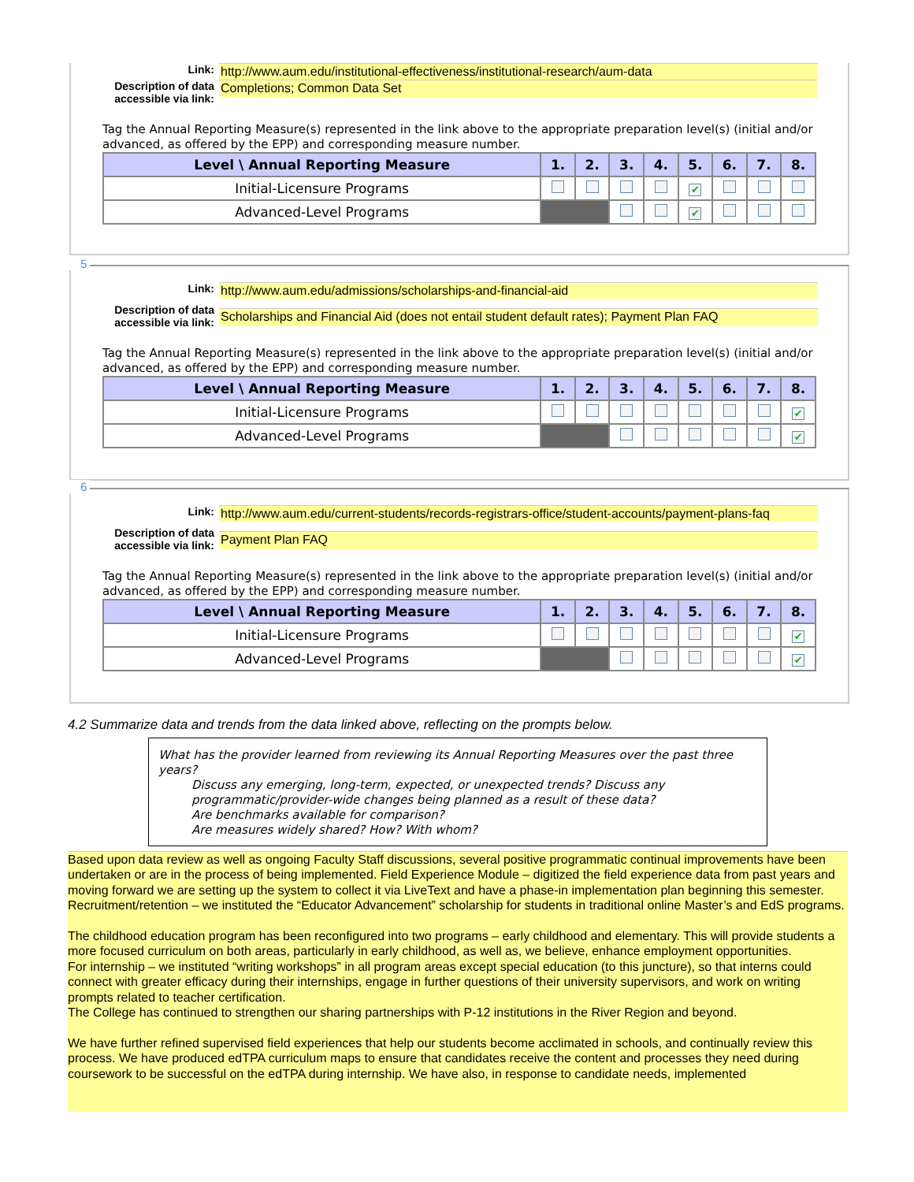Link: http://www.aum.edu/institutional-effectiveness/institutional-research/aum-data
Description of data accessible via link:
Completions; Common Data Set
Tag the Annual Reporting Measure(s) represented in the link above to the appropriate preparation level(s) (initial and/or advanced, as offered by the EPP) and corresponding measure number.
| Level \ Annual Reporting Measure | 1. | 2. | 3. | 4. | 5. | 6. | 7. | 8. |
| --- | --- | --- | --- | --- | --- | --- | --- | --- |
| Initial-Licensure Programs | | | | | ✔ | | | |
| Advanced-Level Programs | | | | | ✔ | | | |
5
Link: http://www.aum.edu/admissions/scholarships-and-financial-aid
Description of data accessible via link:
Scholarships and Financial Aid (does not entail student default rates); Payment Plan FAQ
Tag the Annual Reporting Measure(s) represented in the link above to the appropriate preparation level(s) (initial and/or advanced, as offered by the EPP) and corresponding measure number.
| Level \ Annual Reporting Measure | 1. | 2. | 3. | 4. | 5. | 6. | 7. | 8. |
| --- | --- | --- | --- | --- | --- | --- | --- | --- |
| Initial-Licensure Programs | | | | | | | | ✔ |
| Advanced-Level Programs | | | | | | | | ✔ |
6
Link: http://www.aum.edu/current-students/records-registrars-office/student-accounts/payment-plans-faq
Description of data accessible via link:
Payment Plan FAQ
Tag the Annual Reporting Measure(s) represented in the link above to the appropriate preparation level(s) (initial and/or advanced, as offered by the EPP) and corresponding measure number.
| Level \ Annual Reporting Measure | 1. | 2. | 3. | 4. | 5. | 6. | 7. | 8. |
| --- | --- | --- | --- | --- | --- | --- | --- | --- |
| Initial-Licensure Programs | | | | | | | | ✔ |
| Advanced-Level Programs | | | | | | | | ✔ |
4.2 Summarize data and trends from the data linked above, reflecting on the prompts below.
What has the provider learned from reviewing its Annual Reporting Measures over the past three years?
Discuss any emerging, long-term, expected, or unexpected trends? Discuss any programmatic/provider-wide changes being planned as a result of these data?
Are benchmarks available for comparison?
Are measures widely shared? How? With whom?
Based upon data review as well as ongoing Faculty Staff discussions, several positive programmatic continual improvements have been undertaken or are in the process of being implemented. Field Experience Module – digitized the field experience data from past years and moving forward we are setting up the system to collect it via LiveText and have a phase-in implementation plan beginning this semester. Recruitment/retention – we instituted the “Educator Advancement” scholarship for students in traditional online Master’s and EdS programs.
The childhood education program has been reconfigured into two programs – early childhood and elementary. This will provide students a more focused curriculum on both areas, particularly in early childhood, as well as, we believe, enhance employment opportunities.
For internship – we instituted “writing workshops” in all program areas except special education (to this juncture), so that interns could connect with greater efficacy during their internships, engage in further questions of their university supervisors, and work on writing prompts related to teacher certification.
The College has continued to strengthen our sharing partnerships with P-12 institutions in the River Region and beyond.
We have further refined supervised field experiences that help our students become acclimated in schools, and continually review this process. We have produced edTPA curriculum maps to ensure that candidates receive the content and processes they need during coursework to be successful on the edTPA during internship. We have also, in response to candidate needs, implemented